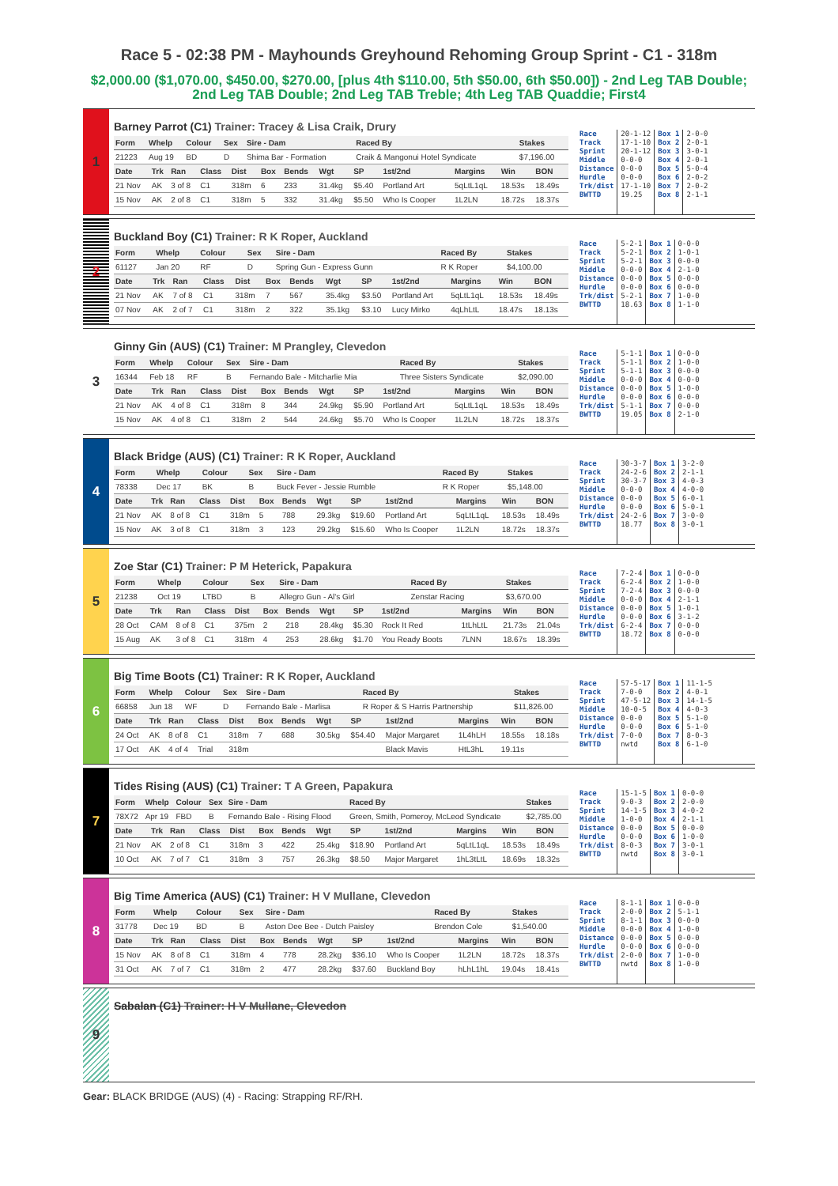Race 5 - 02:38 PM - Mayhounds Greyhound Rehoming Group Sprint - C1 - 318m
$2,000.00 ($1,070.00, $450.00, $270.00, [plus 4th $110.00, 5th $50.00, 6th $50.00]) - 2nd Leg TAB Double; 2nd Leg TAB Double; 2nd Leg TAB Treble; 4th Leg TAB Quaddie; First4
1
Barney Parrot (C1) Trainer: Tracey & Lisa Craik, Drury
| Form | Whelp | Colour | Sex | Sire - Dam | Raced By | Stakes |
| --- | --- | --- | --- | --- | --- | --- |
| 21223 | Aug 19 | BD | D | Shima Bar - Formation | Craik & Mangonui Hotel Syndicate | $7,196.00 |
| Date | Trk | Ran | Class | Dist | Box | Bends | Wgt | SP | 1st/2nd | Margins | Win | BON |
| --- | --- | --- | --- | --- | --- | --- | --- | --- | --- | --- | --- | --- |
| 21 Nov | AK | 3 of 8 | C1 | 318m | 6 | 233 | 31.4kg | $5.40 | Portland Art | 5qLtL1qL | 18.53s | 18.49s |
| 15 Nov | AK | 2 of 8 | C1 | 318m | 5 | 332 | 31.4kg | $5.50 | Who Is Cooper | 1L2LN | 18.72s | 18.37s |
Race
Track
Sprint
Middle
Distance
Hurdle
Trk/dist
BWTTD
20-1-12
17-1-10
20-1-12
0-0-0
0-0-0
0-0-0
17-1-10
19.25
Box 1
Box 2
Box 3
Box 4
Box 5
Box 6
Box 7
Box 8
2-0-0
2-0-1
3-0-1
2-0-1
5-0-4
2-0-2
2-0-2
2-1-1
2
Buckland Boy (C1) Trainer: R K Roper, Auckland
| Form | Whelp | Colour | Sex | Sire - Dam | Raced By | Stakes |
| --- | --- | --- | --- | --- | --- | --- |
| 61127 | Jan 20 | RF | D | Spring Gun - Express Gunn | R K Roper | $4,100.00 |
| Date | Trk | Ran | Class | Dist | Box | Bends | Wgt | SP | 1st/2nd | Margins | Win | BON |
| --- | --- | --- | --- | --- | --- | --- | --- | --- | --- | --- | --- | --- |
| 21 Nov | AK | 7 of 8 | C1 | 318m | 7 | 567 | 35.4kg | $3.50 | Portland Art | 5qLtL1qL | 18.53s | 18.49s |
| 07 Nov | AK | 2 of 7 | C1 | 318m | 2 | 322 | 35.1kg | $3.10 | Lucy Mirko | 4qLhLtL | 18.47s | 18.13s |
Race
Track
Sprint
Middle
Distance
Hurdle
Trk/dist
BWTTD
5-2-1
5-2-1
5-2-1
0-0-0
0-0-0
0-0-0
5-2-1
18.63
Box 1
Box 2
Box 3
Box 4
Box 5
Box 6
Box 7
Box 8
0-0-0
1-0-1
0-0-0
2-1-0
0-0-0
0-0-0
1-0-0
1-1-0
3
Ginny Gin (AUS) (C1) Trainer: M Prangley, Clevedon
| Form | Whelp | Colour | Sex | Sire - Dam | Raced By | Stakes |
| --- | --- | --- | --- | --- | --- | --- |
| 16344 | Feb 18 | RF | B | Fernando Bale - Mitcharlie Mia | Three Sisters Syndicate | $2,090.00 |
| Date | Trk | Ran | Class | Dist | Box | Bends | Wgt | SP | 1st/2nd | Margins | Win | BON |
| --- | --- | --- | --- | --- | --- | --- | --- | --- | --- | --- | --- | --- |
| 21 Nov | AK | 4 of 8 | C1 | 318m | 8 | 344 | 24.9kg | $5.90 | Portland Art | 5qLtL1qL | 18.53s | 18.49s |
| 15 Nov | AK | 4 of 8 | C1 | 318m | 2 | 544 | 24.6kg | $5.70 | Who Is Cooper | 1L2LN | 18.72s | 18.37s |
Race
Track
Sprint
Middle
Distance
Hurdle
Trk/dist
BWTTD
5-1-1
5-1-1
5-1-1
0-0-0
0-0-0
0-0-0
5-1-1
19.05
Box 1
Box 2
Box 3
Box 4
Box 5
Box 6
Box 7
Box 8
0-0-0
1-0-0
0-0-0
0-0-0
1-0-0
0-0-0
0-0-0
2-1-0
4
Black Bridge (AUS) (C1) Trainer: R K Roper, Auckland
| Form | Whelp | Colour | Sex | Sire - Dam | Raced By | Stakes |
| --- | --- | --- | --- | --- | --- | --- |
| 78338 | Dec 17 | BK | B | Buck Fever - Jessie Rumble | R K Roper | $5,148.00 |
| Date | Trk | Ran | Class | Dist | Box | Bends | Wgt | SP | 1st/2nd | Margins | Win | BON |
| --- | --- | --- | --- | --- | --- | --- | --- | --- | --- | --- | --- | --- |
| 21 Nov | AK | 8 of 8 | C1 | 318m | 5 | 788 | 29.3kg | $19.60 | Portland Art | 5qLtL1qL | 18.53s | 18.49s |
| 15 Nov | AK | 3 of 8 | C1 | 318m | 3 | 123 | 29.2kg | $15.60 | Who Is Cooper | 1L2LN | 18.72s | 18.37s |
Race
Track
Sprint
Middle
Distance
Hurdle
Trk/dist
BWTTD
30-3-7
24-2-6
30-3-7
0-0-0
0-0-0
0-0-0
24-2-6
18.77
Box 1
Box 2
Box 3
Box 4
Box 5
Box 6
Box 7
Box 8
3-2-0
2-1-1
4-0-3
4-0-0
6-0-1
5-0-1
3-0-0
3-0-1
5
Zoe Star (C1) Trainer: P M Heterick, Papakura
| Form | Whelp | Colour | Sex | Sire - Dam | Raced By | Stakes |
| --- | --- | --- | --- | --- | --- | --- |
| 21238 | Oct 19 | LTBD | B | Allegro Gun - Al's Girl | Zenstar Racing | $3,670.00 |
| Date | Trk | Ran | Class | Dist | Box | Bends | Wgt | SP | 1st/2nd | Margins | Win | BON |
| --- | --- | --- | --- | --- | --- | --- | --- | --- | --- | --- | --- | --- |
| 28 Oct | CAM | 8 of 8 | C1 | 375m | 2 | 218 | 28.4kg | $5.30 | Rock It Red | 1tLhLtL | 21.73s | 21.04s |
| 15 Aug | AK | 3 of 8 | C1 | 318m | 4 | 253 | 28.6kg | $1.70 | You Ready Boots | 7LNN | 18.67s | 18.39s |
Race
Track
Sprint
Middle
Distance
Hurdle
Trk/dist
BWTTD
7-2-4
6-2-4
7-2-4
0-0-0
0-0-0
0-0-0
6-2-4
18.72
Box 1
Box 2
Box 3
Box 4
Box 5
Box 6
Box 7
Box 8
0-0-0
1-0-0
0-0-0
2-1-1
1-0-1
3-1-2
0-0-0
0-0-0
6
Big Time Boots (C1) Trainer: R K Roper, Auckland
| Form | Whelp | Colour | Sex | Sire - Dam | Raced By | Stakes |
| --- | --- | --- | --- | --- | --- | --- |
| 66858 | Jun 18 | WF | D | Fernando Bale - Marlisa | R Roper & S Harris Partnership | $11,826.00 |
| Date | Trk | Ran | Class | Dist | Box | Bends | Wgt | SP | 1st/2nd | Margins | Win | BON |
| --- | --- | --- | --- | --- | --- | --- | --- | --- | --- | --- | --- | --- |
| 24 Oct | AK | 8 of 8 | C1 | 318m | 7 | 688 | 30.5kg | $54.40 | Major Margaret | 1L4hLH | 18.55s | 18.18s |
| 17 Oct | AK | 4 of 4 | Trial | 318m | | | | | Black Mavis | HtL3hL | 19.11s | |
Race
Track
Sprint
Middle
Distance
Hurdle
Trk/dist
BWTTD
57-5-17
7-0-0
47-5-12
10-0-5
0-0-0
0-0-0
7-0-0
nwtd
Box 1
Box 2
Box 3
Box 4
Box 5
Box 6
Box 7
Box 8
11-1-5
4-0-1
14-1-5
4-0-3
5-1-0
5-1-0
8-0-3
6-1-0
7
Tides Rising (AUS) (C1) Trainer: T A Green, Papakura
| Form | Whelp | Colour | Sex | Sire - Dam | Raced By | Stakes |
| --- | --- | --- | --- | --- | --- | --- |
| 78X72 | Apr 19 | FBD | B | Fernando Bale - Rising Flood | Green, Smith, Pomeroy, McLeod Syndicate | $2,785.00 |
| Date | Trk | Ran | Class | Dist | Box | Bends | Wgt | SP | 1st/2nd | Margins | Win | BON |
| --- | --- | --- | --- | --- | --- | --- | --- | --- | --- | --- | --- | --- |
| 21 Nov | AK | 2 of 8 | C1 | 318m | 3 | 422 | 25.4kg | $18.90 | Portland Art | 5qLtL1qL | 18.53s | 18.49s |
| 10 Oct | AK | 7 of 7 | C1 | 318m | 3 | 757 | 26.3kg | $8.50 | Major Margaret | 1hL3tLtL | 18.69s | 18.32s |
Race
Track
Sprint
Middle
Distance
Hurdle
Trk/dist
BWTTD
15-1-5
9-0-3
14-1-5
1-0-0
0-0-0
0-0-0
8-0-3
nwtd
Box 1
Box 2
Box 3
Box 4
Box 5
Box 6
Box 7
Box 8
0-0-0
2-0-0
4-0-2
2-1-1
0-0-0
1-0-0
3-0-1
3-0-1
8
Big Time America (AUS) (C1) Trainer: H V Mullane, Clevedon
| Form | Whelp | Colour | Sex | Sire - Dam | Raced By | Stakes |
| --- | --- | --- | --- | --- | --- | --- |
| 31778 | Dec 19 | BD | B | Aston Dee Bee - Dutch Paisley | Brendon Cole | $1,540.00 |
| Date | Trk | Ran | Class | Dist | Box | Bends | Wgt | SP | 1st/2nd | Margins | Win | BON |
| --- | --- | --- | --- | --- | --- | --- | --- | --- | --- | --- | --- | --- |
| 15 Nov | AK | 8 of 8 | C1 | 318m | 4 | 778 | 28.2kg | $36.10 | Who Is Cooper | 1L2LN | 18.72s | 18.37s |
| 31 Oct | AK | 7 of 7 | C1 | 318m | 2 | 477 | 28.2kg | $37.60 | Buckland Boy | hLhL1hL | 19.04s | 18.41s |
Race
Track
Sprint
Middle
Distance
Hurdle
Trk/dist
BWTTD
8-1-1
2-0-0
8-1-1
0-0-0
0-0-0
0-0-0
2-0-0
nwtd
Box 1
Box 2
Box 3
Box 4
Box 5
Box 6
Box 7
Box 8
0-0-0
5-1-1
0-0-0
1-0-0
0-0-0
0-0-0
1-0-0
1-0-0
9
Sabalan (C1) Trainer: H V Mullane, Clevedon
Gear: BLACK BRIDGE (AUS) (4) - Racing: Strapping RF/RH.